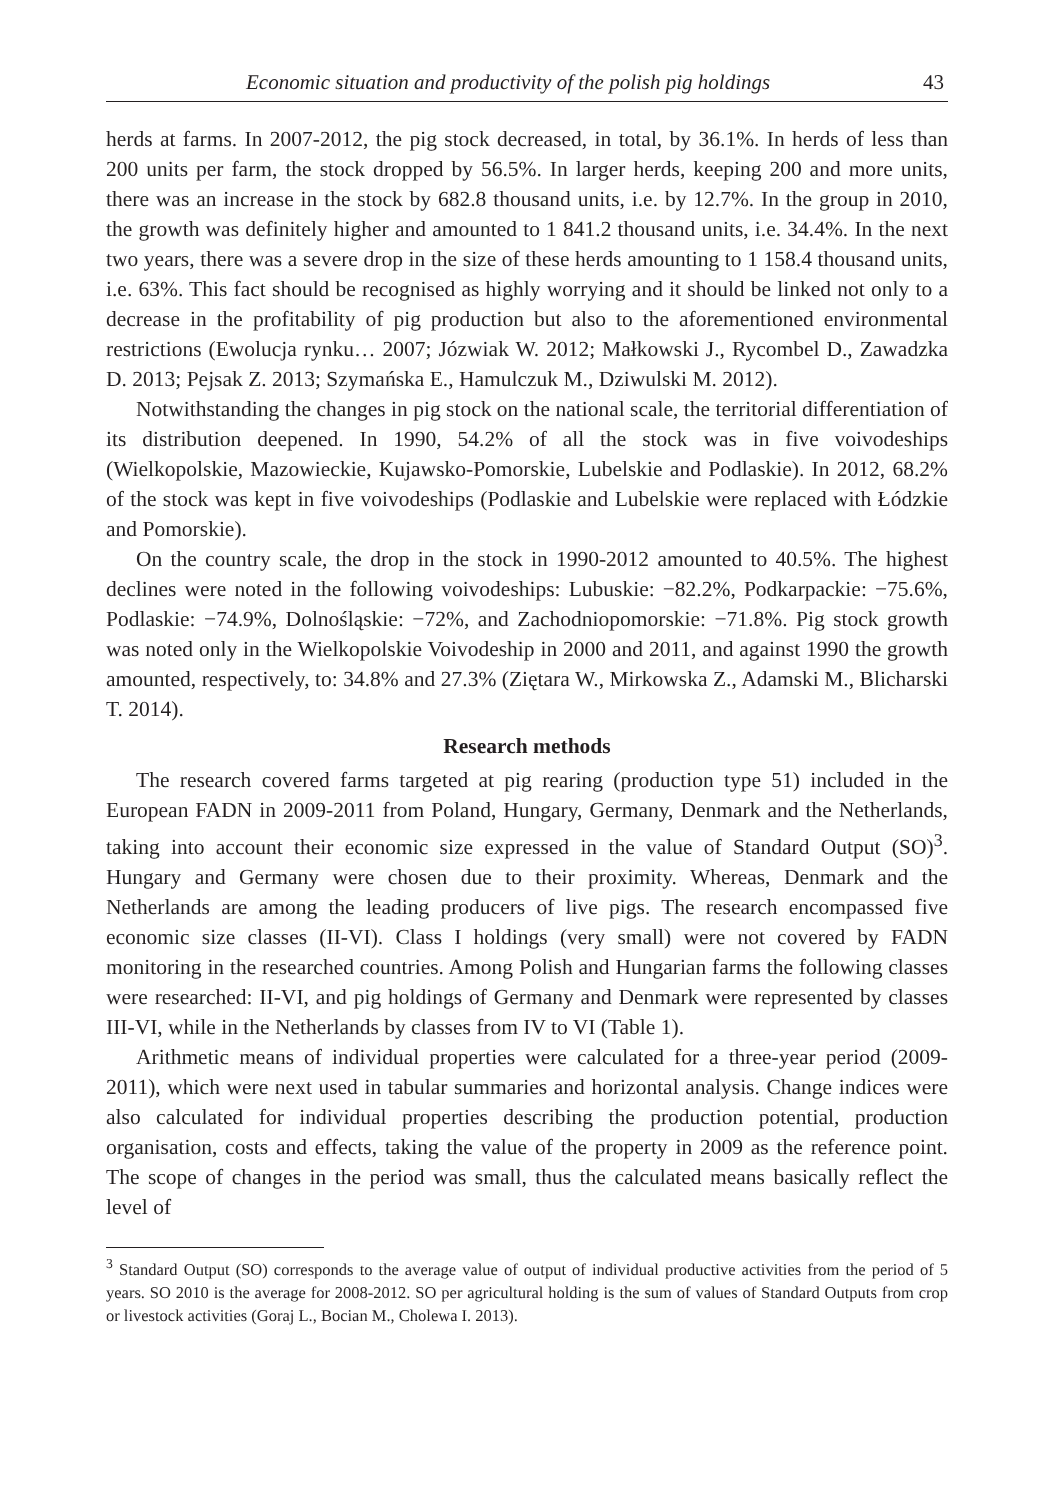Economic situation and productivity of the polish pig holdings 43
herds at farms. In 2007-2012, the pig stock decreased, in total, by 36.1%. In herds of less than 200 units per farm, the stock dropped by 56.5%. In larger herds, keeping 200 and more units, there was an increase in the stock by 682.8 thousand units, i.e. by 12.7%. In the group in 2010, the growth was definitely higher and amounted to 1 841.2 thousand units, i.e. 34.4%. In the next two years, there was a severe drop in the size of these herds amounting to 1 158.4 thousand units, i.e. 63%. This fact should be recognised as highly worrying and it should be linked not only to a decrease in the profitability of pig production but also to the aforementioned environmental restrictions (Ewolucja rynku… 2007; Józwiak W. 2012; Małkowski J., Rycombel D., Zawadzka D. 2013; Pejsak Z. 2013; Szymańska E., Hamulczuk M., Dziwulski M. 2012).
Notwithstanding the changes in pig stock on the national scale, the territorial differentiation of its distribution deepened. In 1990, 54.2% of all the stock was in five voivodeships (Wielkopolskie, Mazowieckie, Kujawsko-Pomorskie, Lubelskie and Podlaskie). In 2012, 68.2% of the stock was kept in five voivodeships (Podlaskie and Lubelskie were replaced with Łódzkie and Pomorskie).
On the country scale, the drop in the stock in 1990-2012 amounted to 40.5%. The highest declines were noted in the following voivodeships: Lubuskie: −82.2%, Podkarpackie: −75.6%, Podlaskie: −74.9%, Dolnośląskie: −72%, and Zachodniopomorskie: −71.8%. Pig stock growth was noted only in the Wielkopolskie Voivodeship in 2000 and 2011, and against 1990 the growth amounted, respectively, to: 34.8% and 27.3% (Ziętara W., Mirkowska Z., Adamski M., Blicharski T. 2014).
Research methods
The research covered farms targeted at pig rearing (production type 51) included in the European FADN in 2009-2011 from Poland, Hungary, Germany, Denmark and the Netherlands, taking into account their economic size expressed in the value of Standard Output (SO)<sup>3</sup>. Hungary and Germany were chosen due to their proximity. Whereas, Denmark and the Netherlands are among the leading producers of live pigs. The research encompassed five economic size classes (II-VI). Class I holdings (very small) were not covered by FADN monitoring in the researched countries. Among Polish and Hungarian farms the following classes were researched: II-VI, and pig holdings of Germany and Denmark were represented by classes III-VI, while in the Netherlands by classes from IV to VI (Table 1).
Arithmetic means of individual properties were calculated for a three-year period (2009-2011), which were next used in tabular summaries and horizontal analysis. Change indices were also calculated for individual properties describing the production potential, production organisation, costs and effects, taking the value of the property in 2009 as the reference point. The scope of changes in the period was small, thus the calculated means basically reflect the level of
<sup>3</sup> Standard Output (SO) corresponds to the average value of output of individual productive activities from the period of 5 years. SO 2010 is the average for 2008-2012. SO per agricultural holding is the sum of values of Standard Outputs from crop or livestock activities (Goraj L., Bocian M., Cholewa I. 2013).